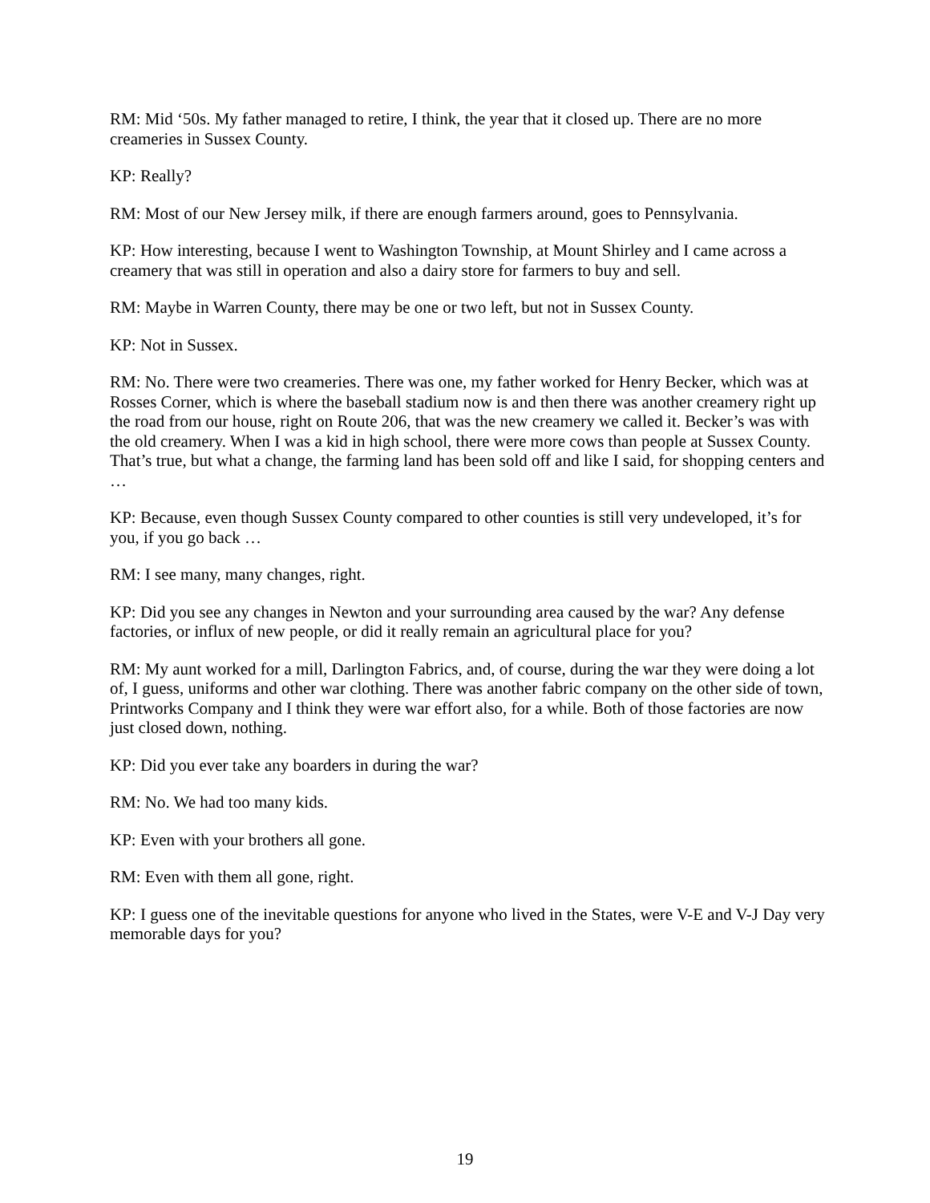RM: Mid ‘50s. My father managed to retire, I think, the year that it closed up. There are no more creameries in Sussex County.
KP: Really?
RM: Most of our New Jersey milk, if there are enough farmers around, goes to Pennsylvania.
KP: How interesting, because I went to Washington Township, at Mount Shirley and I came across a creamery that was still in operation and also a dairy store for farmers to buy and sell.
RM: Maybe in Warren County, there may be one or two left, but not in Sussex County.
KP: Not in Sussex.
RM: No. There were two creameries. There was one, my father worked for Henry Becker, which was at Rosses Corner, which is where the baseball stadium now is and then there was another creamery right up the road from our house, right on Route 206, that was the new creamery we called it. Becker’s was with the old creamery. When I was a kid in high school, there were more cows than people at Sussex County. That’s true, but what a change, the farming land has been sold off and like I said, for shopping centers and …
KP: Because, even though Sussex County compared to other counties is still very undeveloped, it’s for you, if you go back …
RM: I see many, many changes, right.
KP: Did you see any changes in Newton and your surrounding area caused by the war? Any defense factories, or influx of new people, or did it really remain an agricultural place for you?
RM: My aunt worked for a mill, Darlington Fabrics, and, of course, during the war they were doing a lot of, I guess, uniforms and other war clothing. There was another fabric company on the other side of town, Printworks Company and I think they were war effort also, for a while. Both of those factories are now just closed down, nothing.
KP: Did you ever take any boarders in during the war?
RM: No. We had too many kids.
KP: Even with your brothers all gone.
RM: Even with them all gone, right.
KP: I guess one of the inevitable questions for anyone who lived in the States, were V-E and V-J Day very memorable days for you?
19